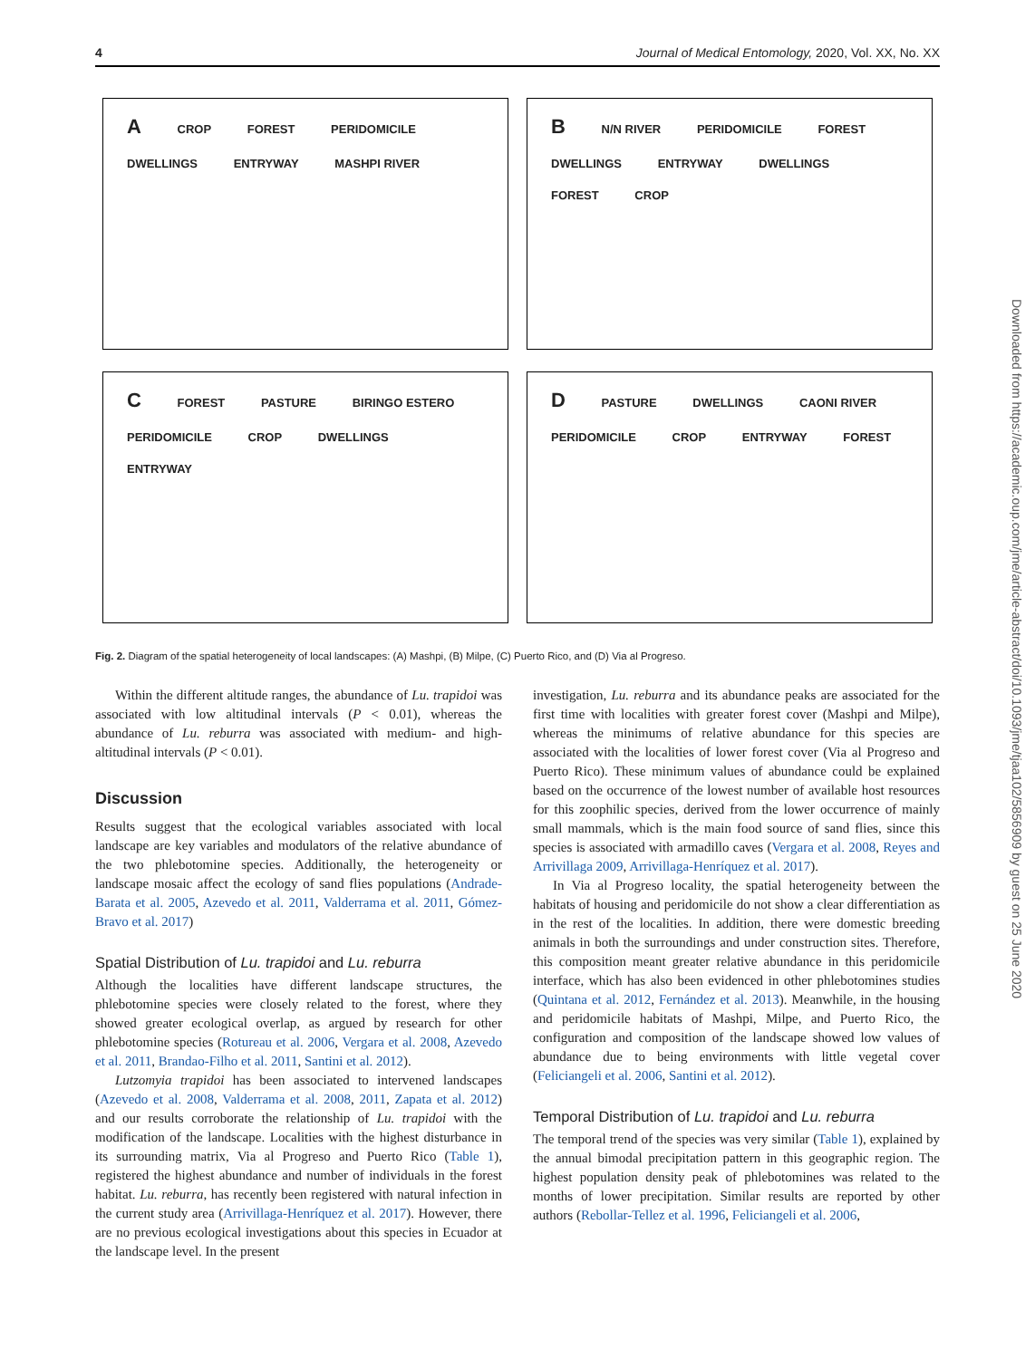4 Journal of Medical Entomology, 2020, Vol. XX, No. XX
A CROP FOREST PERIDOMICILE DWELLINGS ENTRYWAY MASHPI RIVER
B N/N RIVER PERIDOMICILE FOREST DWELLINGS ENTRYWAY DWELLINGS FOREST CROP
C FOREST PASTURE BIRINGO ESTERO PERIDOMICILE CROP DWELLINGS ENTRYWAY
D PASTURE DWELLINGS CAONI RIVER PERIDOMICILE CROP ENTRYWAY FOREST
Fig. 2. Diagram of the spatial heterogeneity of local landscapes: (A) Mashpi, (B) Milpe, (C) Puerto Rico, and (D) Via al Progreso.
Within the different altitude ranges, the abundance of Lu. trapidoi was associated with low altitudinal intervals (P < 0.01), whereas the abundance of Lu. reburra was associated with medium- and high-altitudinal intervals (P < 0.01).
Discussion
Results suggest that the ecological variables associated with local landscape are key variables and modulators of the relative abundance of the two phlebotomine species. Additionally, the heterogeneity or landscape mosaic affect the ecology of sand flies populations (Andrade-Barata et al. 2005, Azevedo et al. 2011, Valderrama et al. 2011, Gómez-Bravo et al. 2017)
Spatial Distribution of Lu. trapidoi and Lu. reburra
Although the localities have different landscape structures, the phlebotomine species were closely related to the forest, where they showed greater ecological overlap, as argued by research for other phlebotomine species (Rotureau et al. 2006, Vergara et al. 2008, Azevedo et al. 2011, Brandao-Filho et al. 2011, Santini et al. 2012).
Lutzomyia trapidoi has been associated to intervened landscapes (Azevedo et al. 2008, Valderrama et al. 2008, 2011, Zapata et al. 2012) and our results corroborate the relationship of Lu. trapidoi with the modification of the landscape. Localities with the highest disturbance in its surrounding matrix, Via al Progreso and Puerto Rico (Table 1), registered the highest abundance and number of individuals in the forest habitat. Lu. reburra, has recently been registered with natural infection in the current study area (Arrivillaga-Henríquez et al. 2017). However, there are no previous ecological investigations about this species in Ecuador at the landscape level. In the present
investigation, Lu. reburra and its abundance peaks are associated for the first time with localities with greater forest cover (Mashpi and Milpe), whereas the minimums of relative abundance for this species are associated with the localities of lower forest cover (Via al Progreso and Puerto Rico). These minimum values of abundance could be explained based on the occurrence of the lowest number of available host resources for this zoophilic species, derived from the lower occurrence of mainly small mammals, which is the main food source of sand flies, since this species is associated with armadillo caves (Vergara et al. 2008, Reyes and Arrivillaga 2009, Arrivillaga-Henríquez et al. 2017).
In Via al Progreso locality, the spatial heterogeneity between the habitats of housing and peridomicile do not show a clear differentiation as in the rest of the localities. In addition, there were domestic breeding animals in both the surroundings and under construction sites. Therefore, this composition meant greater relative abundance in this peridomicile interface, which has also been evidenced in other phlebotomines studies (Quintana et al. 2012, Fernández et al. 2013). Meanwhile, in the housing and peridomicile habitats of Mashpi, Milpe, and Puerto Rico, the configuration and composition of the landscape showed low values of abundance due to being environments with little vegetal cover (Feliciangeli et al. 2006, Santini et al. 2012).
Temporal Distribution of Lu. trapidoi and Lu. reburra
The temporal trend of the species was very similar (Table 1), explained by the annual bimodal precipitation pattern in this geographic region. The highest population density peak of phlebotomines was related to the months of lower precipitation. Similar results are reported by other authors (Rebollar-Tellez et al. 1996, Feliciangeli et al. 2006,
Downloaded from https://academic.oup.com/jme/article-abstract/doi/10.1093/jme/tjaa102/5856909 by guest on 25 June 2020